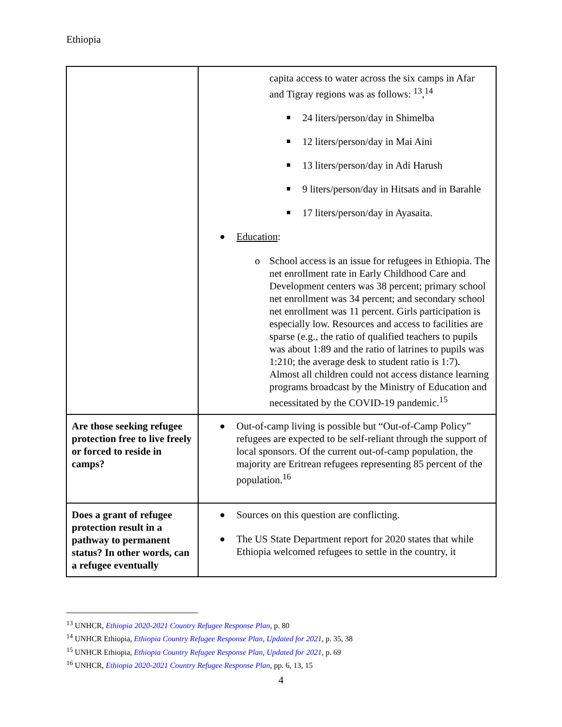Ethiopia
| | capita access to water across the six camps in Afar and Tigray regions was as follows: <sup>13</sup>,<sup>14</sup> 24 liters/person/day in Shimelba 12 liters/person/day in Mai Aini 13 liters/person/day in Adi Harush 9 liters/person/day in Hitsats and in Barahle 17 liters/person/day in Ayasaita. Education : o School access is an issue for refugees in Ethiopia. The net enrollment rate in Early Childhood Care and Development centers was 38 percent; primary school net enrollment was 34 percent; and secondary school net enrollment was 11 percent. Girls participation is especially low. Resources and access to facilities are sparse (e.g., the ratio of qualified teachers to pupils was about 1:89 and the ratio of latrines to pupils was 1:210; the average desk to student ratio is 1:7). Almost all children could not access distance learning programs broadcast by the Ministry of Education and necessitated by the COVID-19 pandemic.<sup>15</sup> |
| Are those seeking refugee protection free to live freely or forced to reside in camps? | Out-of-camp living is possible but “Out-of-Camp Policy” refugees are expected to be self-reliant through the support of local sponsors. Of the current out-of-camp population, the majority are Eritrean refugees representing 85 percent of the population.<sup>16</sup> |
| Does a grant of refugee protection result in a pathway to permanent status? In other words, can a refugee eventually | Sources on this question are conflicting. The US State Department report for 2020 states that while Ethiopia welcomed refugees to settle in the country, it |
<sup>13</sup> UNHCR, Ethiopia 2020-2021 Country Refugee Response Plan, p. 80
<sup>14</sup> UNHCR Ethiopia, Ethiopia Country Refugee Response Plan, Updated for 2021, p. 35, 38
<sup>15</sup> UNHCR Ethiopia, Ethiopia Country Refugee Response Plan, Updated for 2021, p. 69
<sup>16</sup> UNHCR, Ethiopia 2020-2021 Country Refugee Response Plan, pp. 6, 13, 15
4